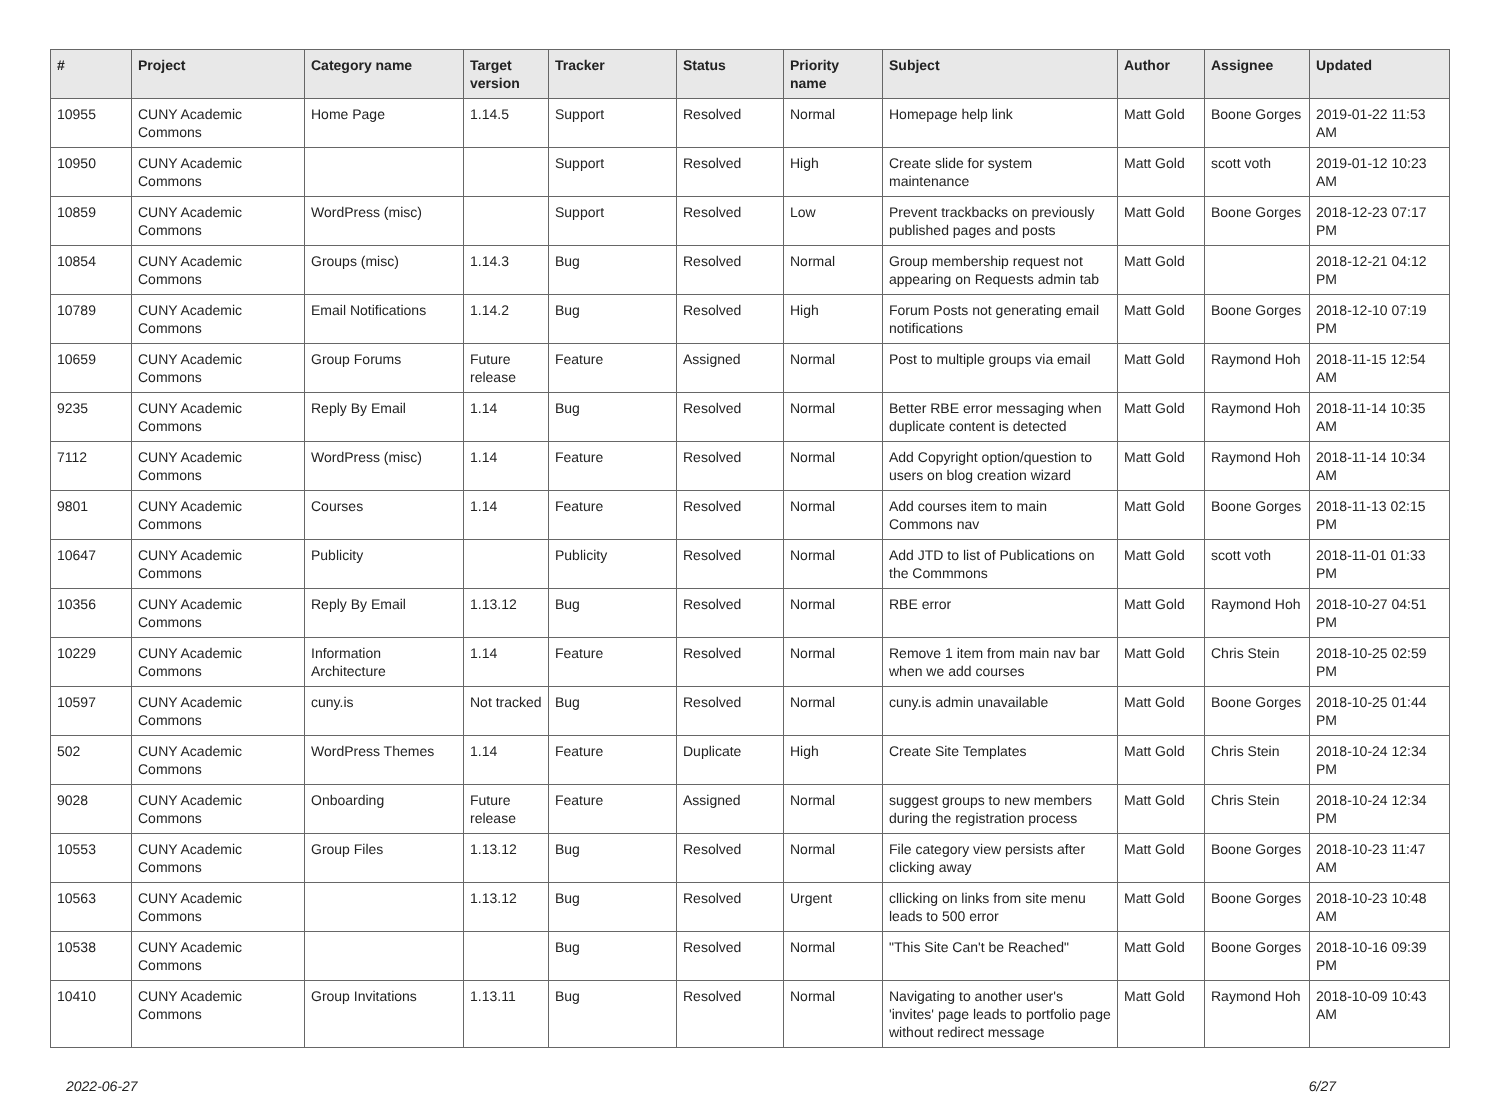| # | Project | Category name | Target version | Tracker | Status | Priority name | Subject | Author | Assignee | Updated |
| --- | --- | --- | --- | --- | --- | --- | --- | --- | --- | --- |
| 10955 | CUNY Academic Commons | Home Page | 1.14.5 | Support | Resolved | Normal | Homepage help link | Matt Gold | Boone Gorges | 2019-01-22 11:53 AM |
| 10950 | CUNY Academic Commons | | | Support | Resolved | High | Create slide for system maintenance | Matt Gold | scott voth | 2019-01-12 10:23 AM |
| 10859 | CUNY Academic Commons | WordPress (misc) | | Support | Resolved | Low | Prevent trackbacks on previously published pages and posts | Matt Gold | Boone Gorges | 2018-12-23 07:17 PM |
| 10854 | CUNY Academic Commons | Groups (misc) | 1.14.3 | Bug | Resolved | Normal | Group membership request not appearing on Requests admin tab | Matt Gold | | 2018-12-21 04:12 PM |
| 10789 | CUNY Academic Commons | Email Notifications | 1.14.2 | Bug | Resolved | High | Forum Posts not generating email notifications | Matt Gold | Boone Gorges | 2018-12-10 07:19 PM |
| 10659 | CUNY Academic Commons | Group Forums | Future release | Feature | Assigned | Normal | Post to multiple groups via email | Matt Gold | Raymond Hoh | 2018-11-15 12:54 AM |
| 9235 | CUNY Academic Commons | Reply By Email | 1.14 | Bug | Resolved | Normal | Better RBE error messaging when duplicate content is detected | Matt Gold | Raymond Hoh | 2018-11-14 10:35 AM |
| 7112 | CUNY Academic Commons | WordPress (misc) | 1.14 | Feature | Resolved | Normal | Add Copyright option/question to users on blog creation wizard | Matt Gold | Raymond Hoh | 2018-11-14 10:34 AM |
| 9801 | CUNY Academic Commons | Courses | 1.14 | Feature | Resolved | Normal | Add courses item to main Commons nav | Matt Gold | Boone Gorges | 2018-11-13 02:15 PM |
| 10647 | CUNY Academic Commons | Publicity | | Publicity | Resolved | Normal | Add JTD to list of Publications on the Commmons | Matt Gold | scott voth | 2018-11-01 01:33 PM |
| 10356 | CUNY Academic Commons | Reply By Email | 1.13.12 | Bug | Resolved | Normal | RBE error | Matt Gold | Raymond Hoh | 2018-10-27 04:51 PM |
| 10229 | CUNY Academic Commons | Information Architecture | 1.14 | Feature | Resolved | Normal | Remove 1 item from main nav bar when we add courses | Matt Gold | Chris Stein | 2018-10-25 02:59 PM |
| 10597 | CUNY Academic Commons | cuny.is | Not tracked | Bug | Resolved | Normal | cuny.is admin unavailable | Matt Gold | Boone Gorges | 2018-10-25 01:44 PM |
| 502 | CUNY Academic Commons | WordPress Themes | 1.14 | Feature | Duplicate | High | Create Site Templates | Matt Gold | Chris Stein | 2018-10-24 12:34 PM |
| 9028 | CUNY Academic Commons | Onboarding | Future release | Feature | Assigned | Normal | suggest groups to new members during the registration process | Matt Gold | Chris Stein | 2018-10-24 12:34 PM |
| 10553 | CUNY Academic Commons | Group Files | 1.13.12 | Bug | Resolved | Normal | File category view persists after clicking away | Matt Gold | Boone Gorges | 2018-10-23 11:47 AM |
| 10563 | CUNY Academic Commons | | 1.13.12 | Bug | Resolved | Urgent | cllicking on links from site menu leads to 500 error | Matt Gold | Boone Gorges | 2018-10-23 10:48 AM |
| 10538 | CUNY Academic Commons | | | Bug | Resolved | Normal | "This Site Can't be Reached" | Matt Gold | Boone Gorges | 2018-10-16 09:39 PM |
| 10410 | CUNY Academic Commons | Group Invitations | 1.13.11 | Bug | Resolved | Normal | Navigating to another user's 'invites' page leads to portfolio page without redirect message | Matt Gold | Raymond Hoh | 2018-10-09 10:43 AM |
2022-06-27 6/27